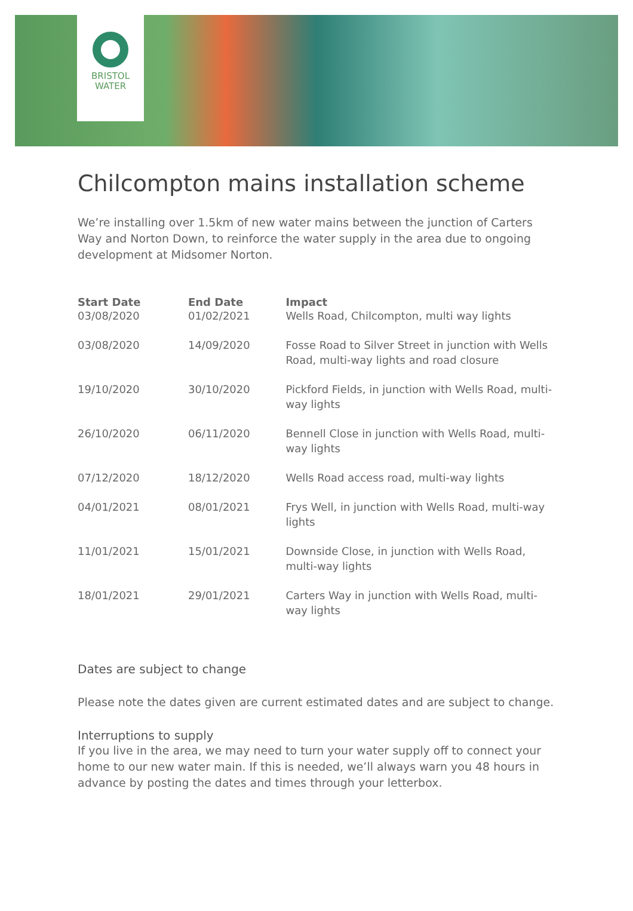BRISTOL
WATER
Chilcompton mains installation scheme
We’re installing over 1.5km of new water mains between the junction of Carters Way and Norton Down, to reinforce the water supply in the area due to ongoing development at Midsomer Norton.
| Start Date | End Date | Impact |
| --- | --- | --- |
| 03/08/2020 | 01/02/2021 | Wells Road, Chilcompton, multi way lights |
| 03/08/2020 | 14/09/2020 | Fosse Road to Silver Street in junction with Wells Road, multi-way lights and road closure |
| 19/10/2020 | 30/10/2020 | Pickford Fields, in junction with Wells Road, multi-way lights |
| 26/10/2020 | 06/11/2020 | Bennell Close in junction with Wells Road, multi-way lights |
| 07/12/2020 | 18/12/2020 | Wells Road access road, multi-way lights |
| 04/01/2021 | 08/01/2021 | Frys Well, in junction with Wells Road, multi-way lights |
| 11/01/2021 | 15/01/2021 | Downside Close, in junction with Wells Road, multi-way lights |
| 18/01/2021 | 29/01/2021 | Carters Way in junction with Wells Road, multi-way lights |
Dates are subject to change
Please note the dates given are current estimated dates and are subject to change.
Interruptions to supply
If you live in the area, we may need to turn your water supply off to connect your home to our new water main. If this is needed, we’ll always warn you 48 hours in advance by posting the dates and times through your letterbox.